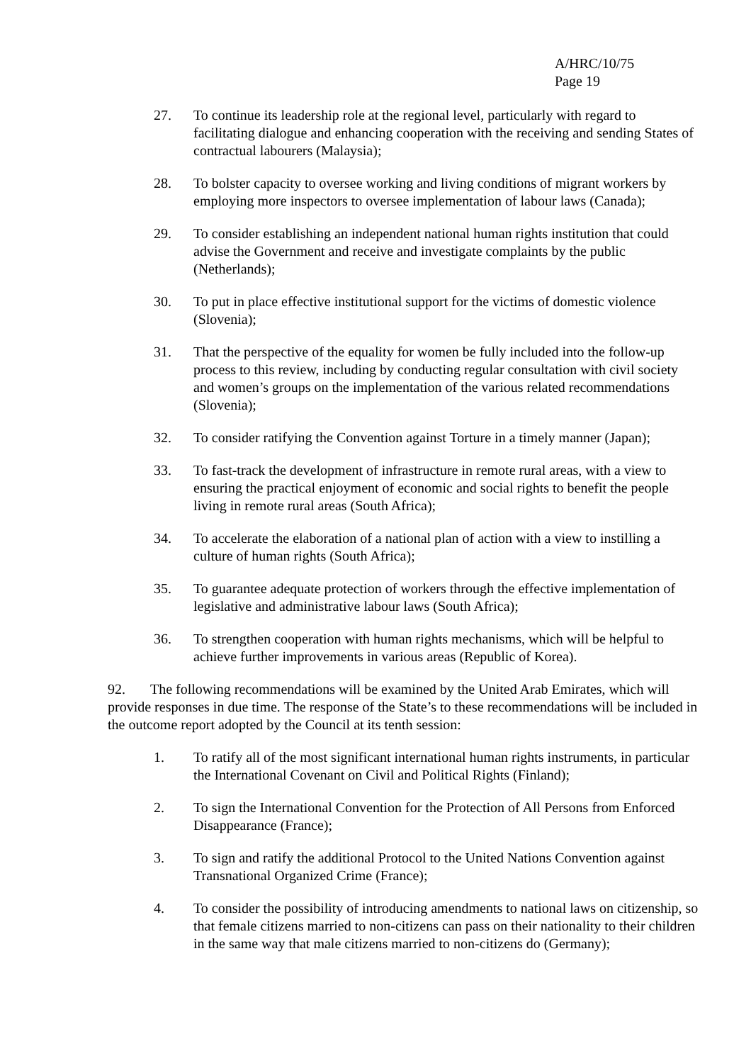A/HRC/10/75
Page 19
27. To continue its leadership role at the regional level, particularly with regard to facilitating dialogue and enhancing cooperation with the receiving and sending States of contractual labourers (Malaysia);
28. To bolster capacity to oversee working and living conditions of migrant workers by employing more inspectors to oversee implementation of labour laws (Canada);
29. To consider establishing an independent national human rights institution that could advise the Government and receive and investigate complaints by the public (Netherlands);
30. To put in place effective institutional support for the victims of domestic violence (Slovenia);
31. That the perspective of the equality for women be fully included into the follow-up process to this review, including by conducting regular consultation with civil society and women’s groups on the implementation of the various related recommendations (Slovenia);
32. To consider ratifying the Convention against Torture in a timely manner (Japan);
33. To fast-track the development of infrastructure in remote rural areas, with a view to ensuring the practical enjoyment of economic and social rights to benefit the people living in remote rural areas (South Africa);
34. To accelerate the elaboration of a national plan of action with a view to instilling a culture of human rights (South Africa);
35. To guarantee adequate protection of workers through the effective implementation of legislative and administrative labour laws (South Africa);
36. To strengthen cooperation with human rights mechanisms, which will be helpful to achieve further improvements in various areas (Republic of Korea).
92. The following recommendations will be examined by the United Arab Emirates, which will provide responses in due time. The response of the State’s to these recommendations will be included in the outcome report adopted by the Council at its tenth session:
1. To ratify all of the most significant international human rights instruments, in particular the International Covenant on Civil and Political Rights (Finland);
2. To sign the International Convention for the Protection of All Persons from Enforced Disappearance (France);
3. To sign and ratify the additional Protocol to the United Nations Convention against Transnational Organized Crime (France);
4. To consider the possibility of introducing amendments to national laws on citizenship, so that female citizens married to non-citizens can pass on their nationality to their children in the same way that male citizens married to non-citizens do (Germany);